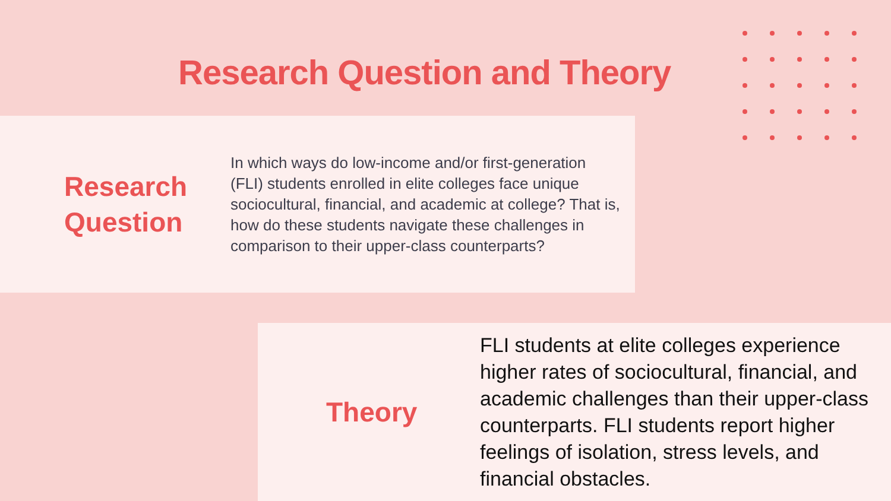Research Question and Theory
Research Question
In which ways do low-income and/or first-generation (FLI) students enrolled in elite colleges face unique sociocultural, financial, and academic at college? That is, how do these students navigate these challenges in comparison to their upper-class counterparts?
Theory
FLI students at elite colleges experience higher rates of sociocultural, financial, and academic challenges than their upper-class counterparts. FLI students report higher feelings of isolation, stress levels, and financial obstacles.